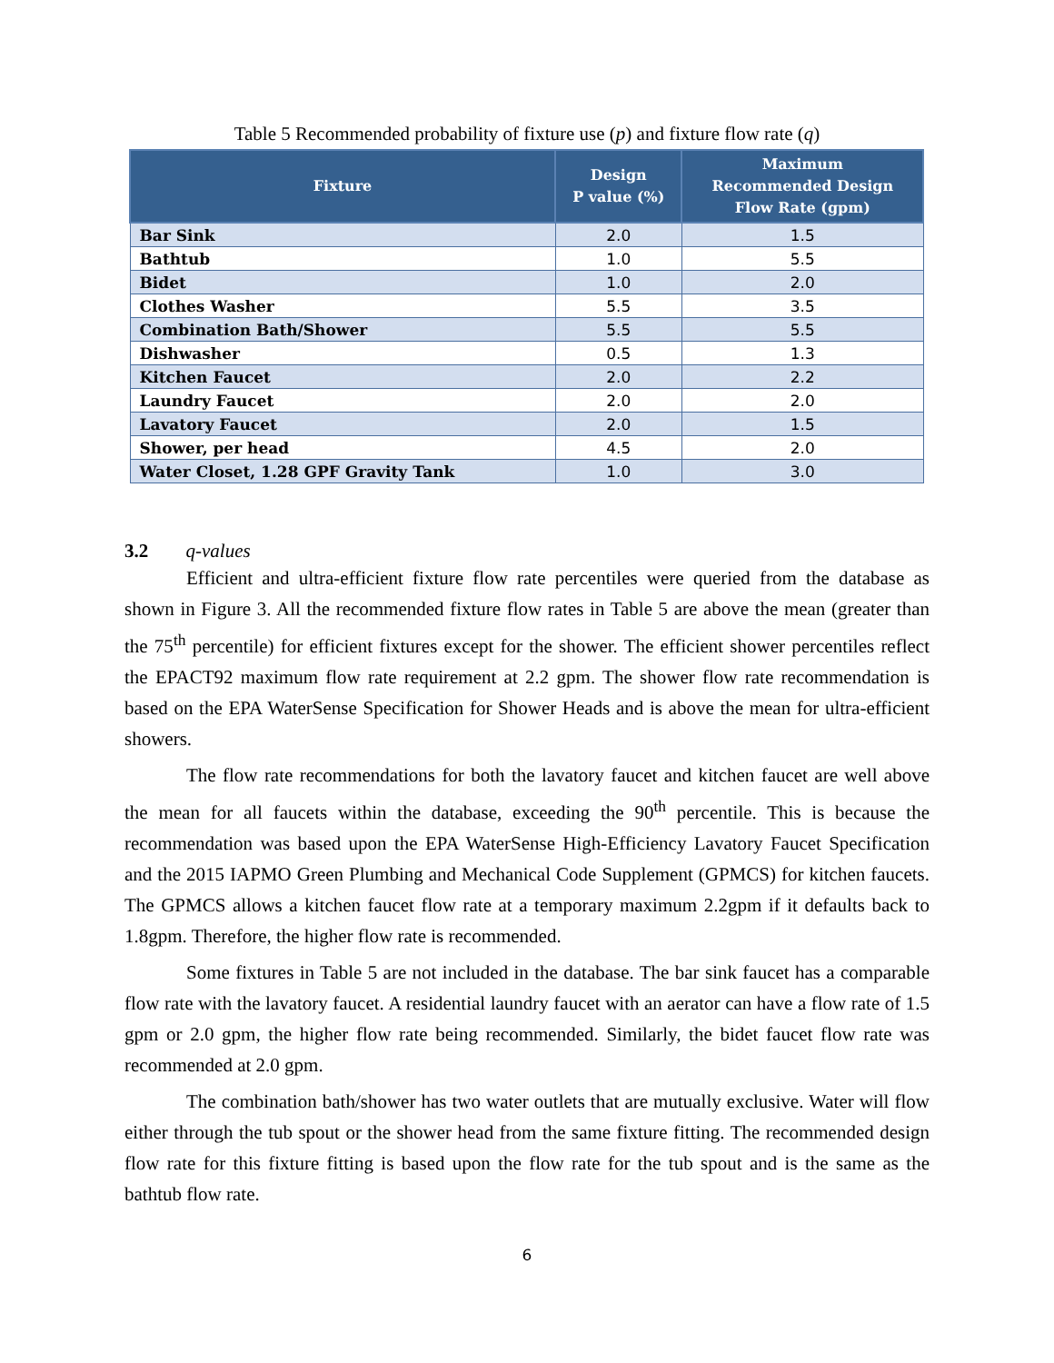Table 5 Recommended probability of fixture use (p) and fixture flow rate (q)
| Fixture | Design P value (%) | Maximum Recommended Design Flow Rate (gpm) |
| --- | --- | --- |
| Bar Sink | 2.0 | 1.5 |
| Bathtub | 1.0 | 5.5 |
| Bidet | 1.0 | 2.0 |
| Clothes Washer | 5.5 | 3.5 |
| Combination Bath/Shower | 5.5 | 5.5 |
| Dishwasher | 0.5 | 1.3 |
| Kitchen Faucet | 2.0 | 2.2 |
| Laundry Faucet | 2.0 | 2.0 |
| Lavatory Faucet | 2.0 | 1.5 |
| Shower, per head | 4.5 | 2.0 |
| Water Closet, 1.28 GPF Gravity Tank | 1.0 | 3.0 |
3.2 q-values
Efficient and ultra-efficient fixture flow rate percentiles were queried from the database as shown in Figure 3. All the recommended fixture flow rates in Table 5 are above the mean (greater than the 75<sup>th</sup> percentile) for efficient fixtures except for the shower. The efficient shower percentiles reflect the EPACT92 maximum flow rate requirement at 2.2 gpm. The shower flow rate recommendation is based on the EPA WaterSense Specification for Shower Heads and is above the mean for ultra-efficient showers.
The flow rate recommendations for both the lavatory faucet and kitchen faucet are well above the mean for all faucets within the database, exceeding the 90<sup>th</sup> percentile. This is because the recommendation was based upon the EPA WaterSense High-Efficiency Lavatory Faucet Specification and the 2015 IAPMO Green Plumbing and Mechanical Code Supplement (GPMCS) for kitchen faucets. The GPMCS allows a kitchen faucet flow rate at a temporary maximum 2.2gpm if it defaults back to 1.8gpm. Therefore, the higher flow rate is recommended.
Some fixtures in Table 5 are not included in the database. The bar sink faucet has a comparable flow rate with the lavatory faucet. A residential laundry faucet with an aerator can have a flow rate of 1.5 gpm or 2.0 gpm, the higher flow rate being recommended. Similarly, the bidet faucet flow rate was recommended at 2.0 gpm.
The combination bath/shower has two water outlets that are mutually exclusive. Water will flow either through the tub spout or the shower head from the same fixture fitting. The recommended design flow rate for this fixture fitting is based upon the flow rate for the tub spout and is the same as the bathtub flow rate.
6